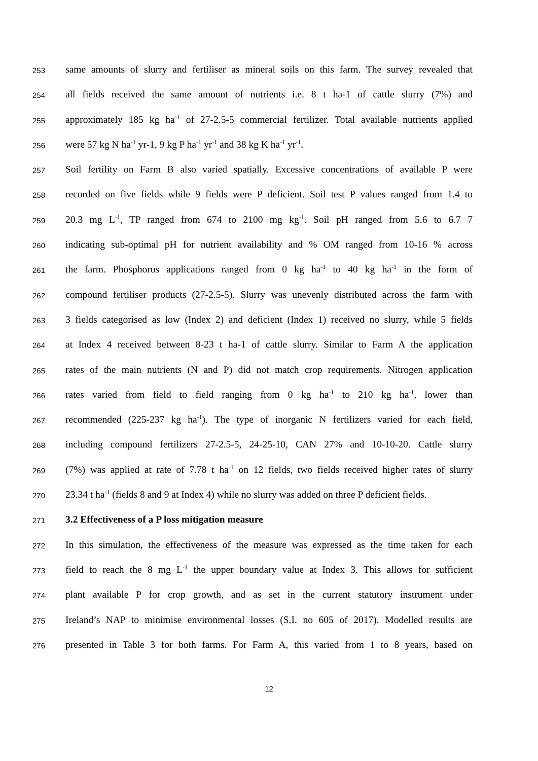253 same amounts of slurry and fertiliser as mineral soils on this farm. The survey revealed that
254 all fields received the same amount of nutrients i.e. 8 t ha-1 of cattle slurry (7%) and
255 approximately 185 kg ha<sup>-1</sup> of 27-2.5-5 commercial fertilizer. Total available nutrients applied
256 were 57 kg N ha<sup>-1</sup> yr-1, 9 kg P ha<sup>-1</sup> yr<sup>-1</sup> and 38 kg K ha<sup>-1</sup> yr<sup>-1</sup>.
257 Soil fertility on Farm B also varied spatially. Excessive concentrations of available P were
258 recorded on five fields while 9 fields were P deficient. Soil test P values ranged from 1.4 to
259 20.3 mg L<sup>-1</sup>, TP ranged from 674 to 2100 mg kg<sup>-1</sup>. Soil pH ranged from 5.6 to 6.7 7
260 indicating sub-optimal pH for nutrient availability and % OM ranged from 10-16 % across
261 the farm. Phosphorus applications ranged from 0 kg ha<sup>-1</sup> to 40 kg ha<sup>-1</sup> in the form of
262 compound fertiliser products (27-2.5-5). Slurry was unevenly distributed across the farm with
263 3 fields categorised as low (Index 2) and deficient (Index 1) received no slurry, while 5 fields
264 at Index 4 received between 8-23 t ha-1 of cattle slurry. Similar to Farm A the application
265 rates of the main nutrients (N and P) did not match crop requirements. Nitrogen application
266 rates varied from field to field ranging from 0 kg ha<sup>-1</sup> to 210 kg ha<sup>-1</sup>, lower than
267 recommended (225-237 kg ha<sup>-1</sup>). The type of inorganic N fertilizers varied for each field,
268 including compound fertilizers 27-2.5-5, 24-25-10, CAN 27% and 10-10-20. Cattle slurry
269 (7%) was applied at rate of 7.78 t ha<sup>-1</sup> on 12 fields, two fields received higher rates of slurry
270 23.34 t ha<sup>-1</sup> (fields 8 and 9 at Index 4) while no slurry was added on three P deficient fields.
271 3.2 Effectiveness of a P loss mitigation measure
272 In this simulation, the effectiveness of the measure was expressed as the time taken for each
273 field to reach the 8 mg L<sup>-1</sup> the upper boundary value at Index 3. This allows for sufficient
274 plant available P for crop growth, and as set in the current statutory instrument under
275 Ireland’s NAP to minimise environmental losses (S.I. no 605 of 2017). Modelled results are
276 presented in Table 3 for both farms. For Farm A, this varied from 1 to 8 years, based on
12